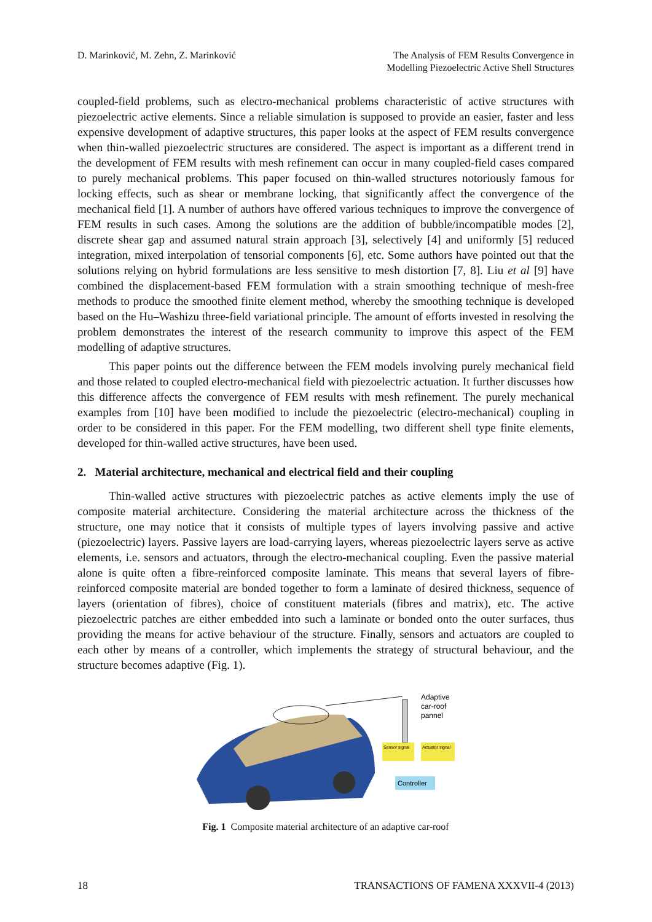D. Marinković, M. Zehn, Z. Marinković
The Analysis of FEM Results Convergence in
Modelling Piezoelectric Active Shell Structures
coupled-field problems, such as electro-mechanical problems characteristic of active structures with piezoelectric active elements. Since a reliable simulation is supposed to provide an easier, faster and less expensive development of adaptive structures, this paper looks at the aspect of FEM results convergence when thin-walled piezoelectric structures are considered. The aspect is important as a different trend in the development of FEM results with mesh refinement can occur in many coupled-field cases compared to purely mechanical problems. This paper focused on thin-walled structures notoriously famous for locking effects, such as shear or membrane locking, that significantly affect the convergence of the mechanical field [1]. A number of authors have offered various techniques to improve the convergence of FEM results in such cases. Among the solutions are the addition of bubble/incompatible modes [2], discrete shear gap and assumed natural strain approach [3], selectively [4] and uniformly [5] reduced integration, mixed interpolation of tensorial components [6], etc. Some authors have pointed out that the solutions relying on hybrid formulations are less sensitive to mesh distortion [7, 8]. Liu et al [9] have combined the displacement-based FEM formulation with a strain smoothing technique of mesh-free methods to produce the smoothed finite element method, whereby the smoothing technique is developed based on the Hu–Washizu three-field variational principle. The amount of efforts invested in resolving the problem demonstrates the interest of the research community to improve this aspect of the FEM modelling of adaptive structures.
This paper points out the difference between the FEM models involving purely mechanical field and those related to coupled electro-mechanical field with piezoelectric actuation. It further discusses how this difference affects the convergence of FEM results with mesh refinement. The purely mechanical examples from [10] have been modified to include the piezoelectric (electro-mechanical) coupling in order to be considered in this paper. For the FEM modelling, two different shell type finite elements, developed for thin-walled active structures, have been used.
2. Material architecture, mechanical and electrical field and their coupling
Thin-walled active structures with piezoelectric patches as active elements imply the use of composite material architecture. Considering the material architecture across the thickness of the structure, one may notice that it consists of multiple types of layers involving passive and active (piezoelectric) layers. Passive layers are load-carrying layers, whereas piezoelectric layers serve as active elements, i.e. sensors and actuators, through the electro-mechanical coupling. Even the passive material alone is quite often a fibre-reinforced composite laminate. This means that several layers of fibre-reinforced composite material are bonded together to form a laminate of desired thickness, sequence of layers (orientation of fibres), choice of constituent materials (fibres and matrix), etc. The active piezoelectric patches are either embedded into such a laminate or bonded onto the outer surfaces, thus providing the means for active behaviour of the structure. Finally, sensors and actuators are coupled to each other by means of a controller, which implements the strategy of structural behaviour, and the structure becomes adaptive (Fig. 1).
Adaptive
car-roof
pannel
Sensor signal
Actuator signal
Controller
Fig. 1 Composite material architecture of an adaptive car-roof
18 TRANSACTIONS OF FAMENA XXXVII-4 (2013)